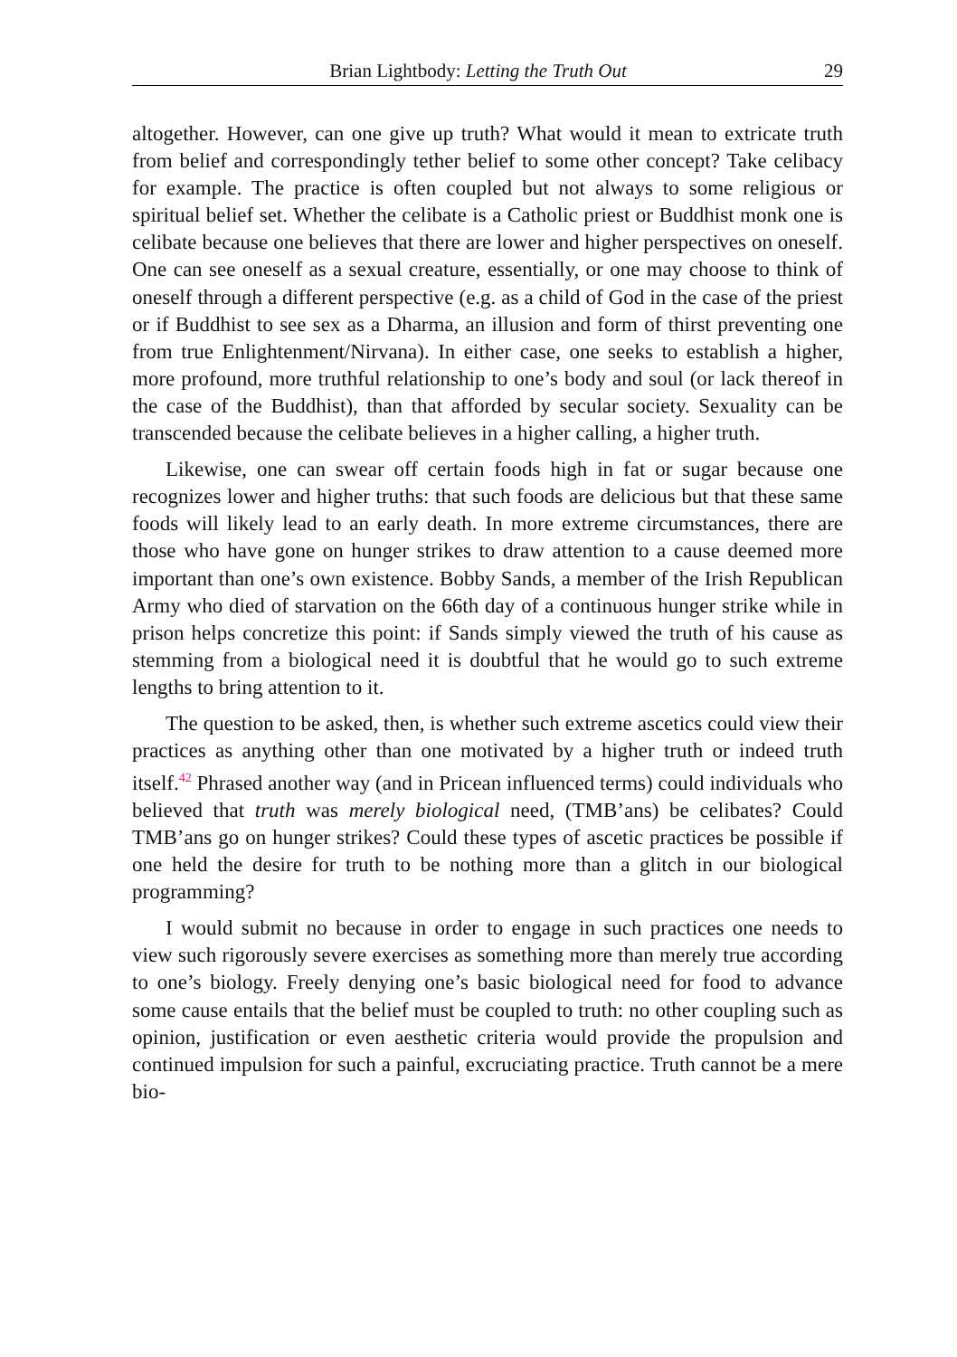Brian Lightbody: Letting the Truth Out 29
altogether. However, can one give up truth? What would it mean to extricate truth from belief and correspondingly tether belief to some other concept? Take celibacy for example. The practice is often coupled but not always to some religious or spiritual belief set. Whether the celibate is a Catholic priest or Buddhist monk one is celibate because one believes that there are lower and higher perspectives on oneself. One can see oneself as a sexual creature, essentially, or one may choose to think of oneself through a different perspective (e.g. as a child of God in the case of the priest or if Buddhist to see sex as a Dharma, an illusion and form of thirst preventing one from true Enlightenment/Nirvana). In either case, one seeks to establish a higher, more profound, more truthful relationship to one’s body and soul (or lack thereof in the case of the Buddhist), than that afforded by secular society. Sexuality can be transcended because the celibate believes in a higher calling, a higher truth.
Likewise, one can swear off certain foods high in fat or sugar because one recognizes lower and higher truths: that such foods are delicious but that these same foods will likely lead to an early death. In more extreme circumstances, there are those who have gone on hunger strikes to draw attention to a cause deemed more important than one’s own existence. Bobby Sands, a member of the Irish Republican Army who died of starvation on the 66th day of a continuous hunger strike while in prison helps concretize this point: if Sands simply viewed the truth of his cause as stemming from a biological need it is doubtful that he would go to such extreme lengths to bring attention to it.
The question to be asked, then, is whether such extreme ascetics could view their practices as anything other than one motivated by a higher truth or indeed truth itself.<sup>42</sup> Phrased another way (and in Pricean influenced terms) could individuals who believed that truth was merely biological need, (TMB’ans) be celibates? Could TMB’ans go on hunger strikes? Could these types of ascetic practices be possible if one held the desire for truth to be nothing more than a glitch in our biological programming?
I would submit no because in order to engage in such practices one needs to view such rigorously severe exercises as something more than merely true according to one’s biology. Freely denying one’s basic biological need for food to advance some cause entails that the belief must be coupled to truth: no other coupling such as opinion, justification or even aesthetic criteria would provide the propulsion and continued impulsion for such a painful, excruciating practice. Truth cannot be a mere bio-